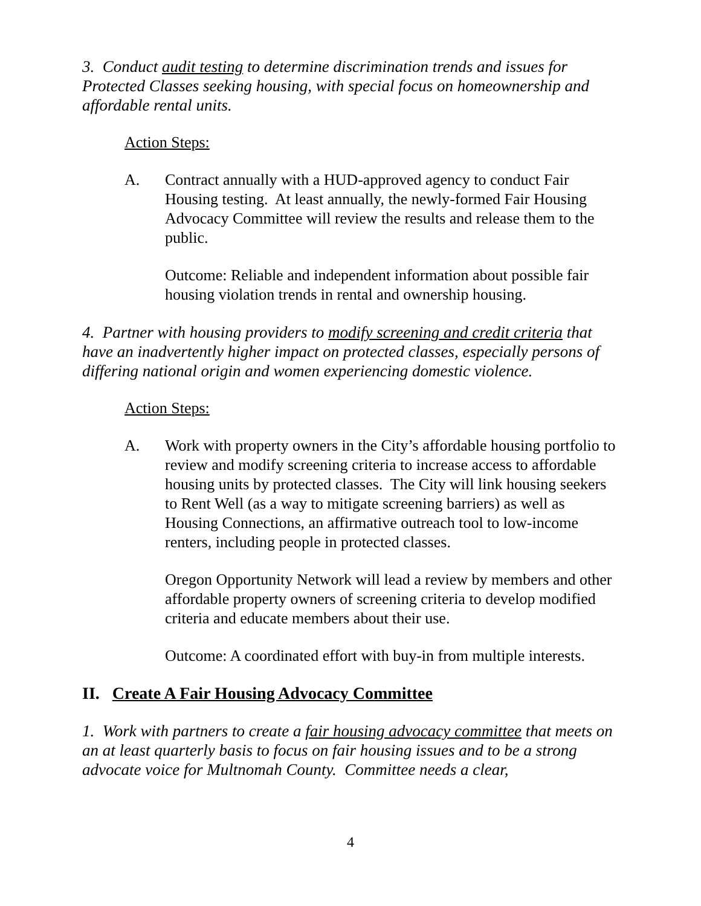3. Conduct audit testing to determine discrimination trends and issues for Protected Classes seeking housing, with special focus on homeownership and affordable rental units.
Action Steps:
A. Contract annually with a HUD-approved agency to conduct Fair Housing testing. At least annually, the newly-formed Fair Housing Advocacy Committee will review the results and release them to the public.
Outcome: Reliable and independent information about possible fair housing violation trends in rental and ownership housing.
4. Partner with housing providers to modify screening and credit criteria that have an inadvertently higher impact on protected classes, especially persons of differing national origin and women experiencing domestic violence.
Action Steps:
A. Work with property owners in the City’s affordable housing portfolio to review and modify screening criteria to increase access to affordable housing units by protected classes. The City will link housing seekers to Rent Well (as a way to mitigate screening barriers) as well as Housing Connections, an affirmative outreach tool to low-income renters, including people in protected classes.
Oregon Opportunity Network will lead a review by members and other affordable property owners of screening criteria to develop modified criteria and educate members about their use.
Outcome: A coordinated effort with buy-in from multiple interests.
II. Create A Fair Housing Advocacy Committee
1. Work with partners to create a fair housing advocacy committee that meets on an at least quarterly basis to focus on fair housing issues and to be a strong advocate voice for Multnomah County. Committee needs a clear,
4